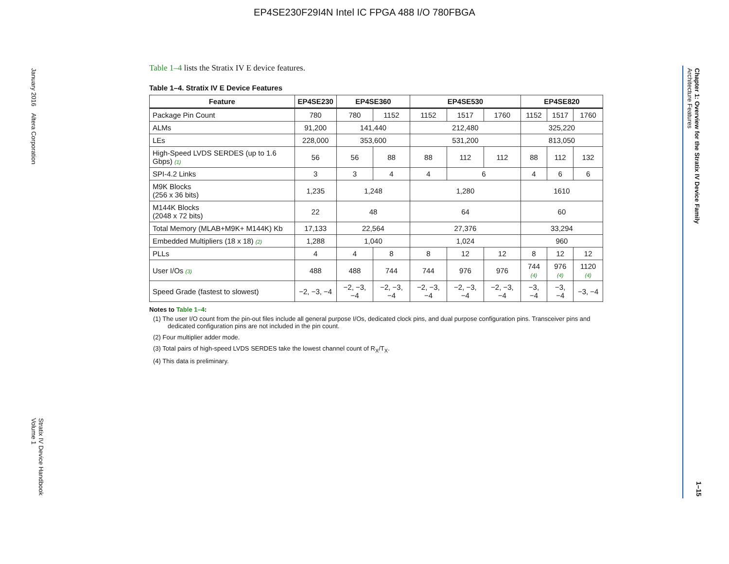EP4SE230F29I4N Intel IC FPGA 488 I/O 780FBGA
January 2016 Altera Corporation
Stratix IV Device Handbook
Volume 1
Chapter 1: Overview for the Stratix IV Device Family
Architecture Features
1–15
Table 1–4 lists the Stratix IV E device features.
Table 1–4. Stratix IV E Device Features
| Feature | EP4SE230 | EP4SE360 | | EP4SE530 | | | EP4SE820 | | |
| --- | --- | --- | --- | --- | --- | --- | --- | --- | --- |
| Package Pin Count | 780 | 780 | 1152 | 1152 | 1517 | 1760 | 1152 | 1517 | 1760 |
| ALMs | 91,200 | 141,440 | | 212,480 | | | 325,220 | | |
| LEs | 228,000 | 353,600 | | 531,200 | | | 813,050 | | |
| High-Speed LVDS SERDES (up to 1.6 Gbps) (1) | 56 | 56 | 88 | 88 | 112 | 112 | 88 | 112 | 132 |
| SPI-4.2 Links | 3 | 3 | 4 | 4 | 6 | | 4 | 6 | 6 |
| M9K Blocks (256 x 36 bits) | 1,235 | 1,248 | | 1,280 | | | 1610 | | |
| M144K Blocks (2048 x 72 bits) | 22 | 48 | | 64 | | | 60 | | |
| Total Memory (MLAB+M9K+ M144K) Kb | 17,133 | 22,564 | | 27,376 | | | 33,294 | | |
| Embedded Multipliers (18 x 18) (2) | 1,288 | 1,040 | | 1,024 | | | 960 | | |
| PLLs | 4 | 4 | 8 | 8 | 12 | 12 | 8 | 12 | 12 |
| User I/Os (3) | 488 | 488 | 744 | 744 | 976 | 976 | 744 (4) | 976 (4) | 1120 (4) |
| Speed Grade (fastest to slowest) | −2, −3, −4 | −2, −3, −4 | −2, −3, −4 | −2, −3, −4 | −2, −3, −4 | −2, −3, −4 | −3, −4 | −3, −4 | −3, −4 |
Notes to Table 1–4:
(1) The user I/O count from the pin-out files include all general purpose I/Os, dedicated clock pins, and dual purpose configuration pins. Transceiver pins and dedicated configuration pins are not included in the pin count.
(2) Four multiplier adder mode.
(3) Total pairs of high-speed LVDS SERDES take the lowest channel count of R<sub>X</sub>/T<sub>X</sub>.
(4) This data is preliminary.